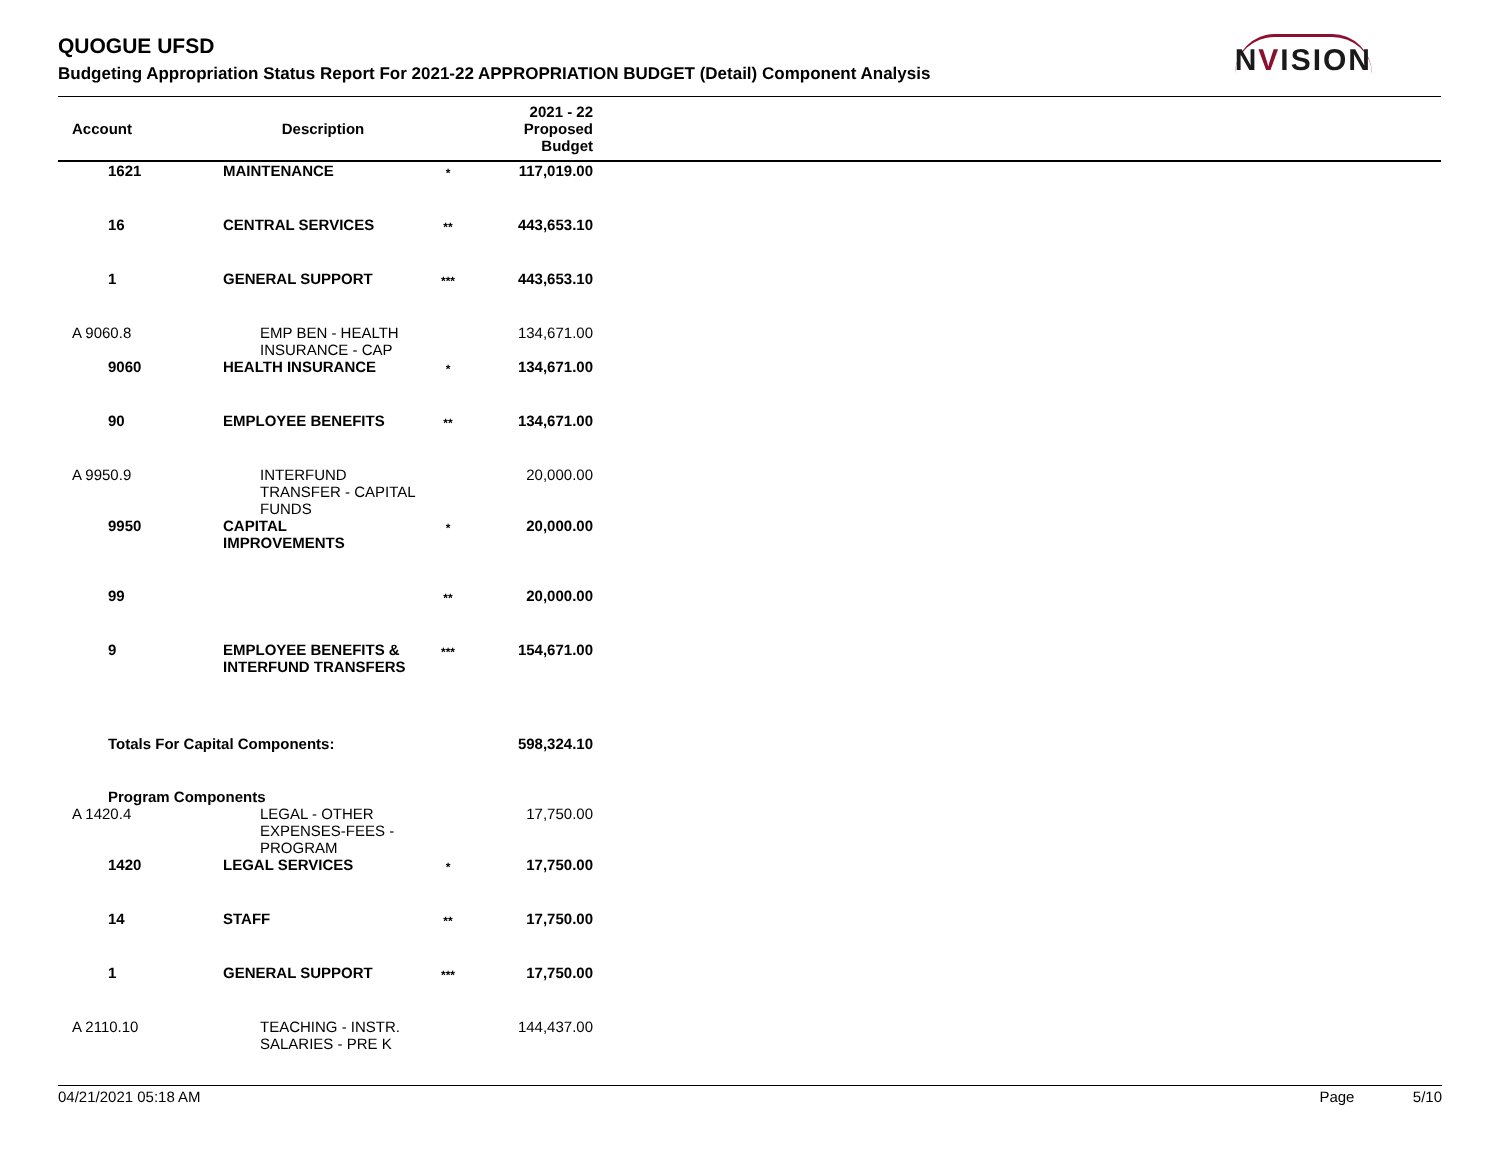QUOGUE UFSD
Budgeting Appropriation Status Report For 2021-22 APPROPRIATION BUDGET (Detail) Component Analysis
NVISION
| Account | | Description | | 2021 - 22 Proposed Budget | |
| --- | --- | --- | --- | --- | --- |
| | 1621 | MAINTENANCE | * | 117,019.00 | |
| | 16 | CENTRAL SERVICES | ** | 443,653.10 | |
| | 1 | GENERAL SUPPORT | *** | 443,653.10 | |
| A 9060.8 | | EMP BEN - HEALTH INSURANCE - CAP | | 134,671.00 | |
| | 9060 | HEALTH INSURANCE | * | 134,671.00 | |
| | 90 | EMPLOYEE BENEFITS | ** | 134,671.00 | |
| A 9950.9 | | INTERFUND TRANSFER - CAPITAL FUNDS | | 20,000.00 | |
| | 9950 | CAPITAL IMPROVEMENTS | * | 20,000.00 | |
| | 99 | | ** | 20,000.00 | |
| | 9 | EMPLOYEE BENEFITS & INTERFUND TRANSFERS | *** | 154,671.00 | |
| | Totals For Capital Components: | | | 598,324.10 | |
| | Program Components | | | | |
| A 1420.4 | | LEGAL - OTHER EXPENSES-FEES - PROGRAM | | 17,750.00 | |
| | 1420 | LEGAL SERVICES | * | 17,750.00 | |
| | 14 | STAFF | ** | 17,750.00 | |
| | 1 | GENERAL SUPPORT | *** | 17,750.00 | |
| A 2110.10 | | TEACHING - INSTR. SALARIES - PRE K | | 144,437.00 | |
04/21/2021 05:18 AM Page 5/10